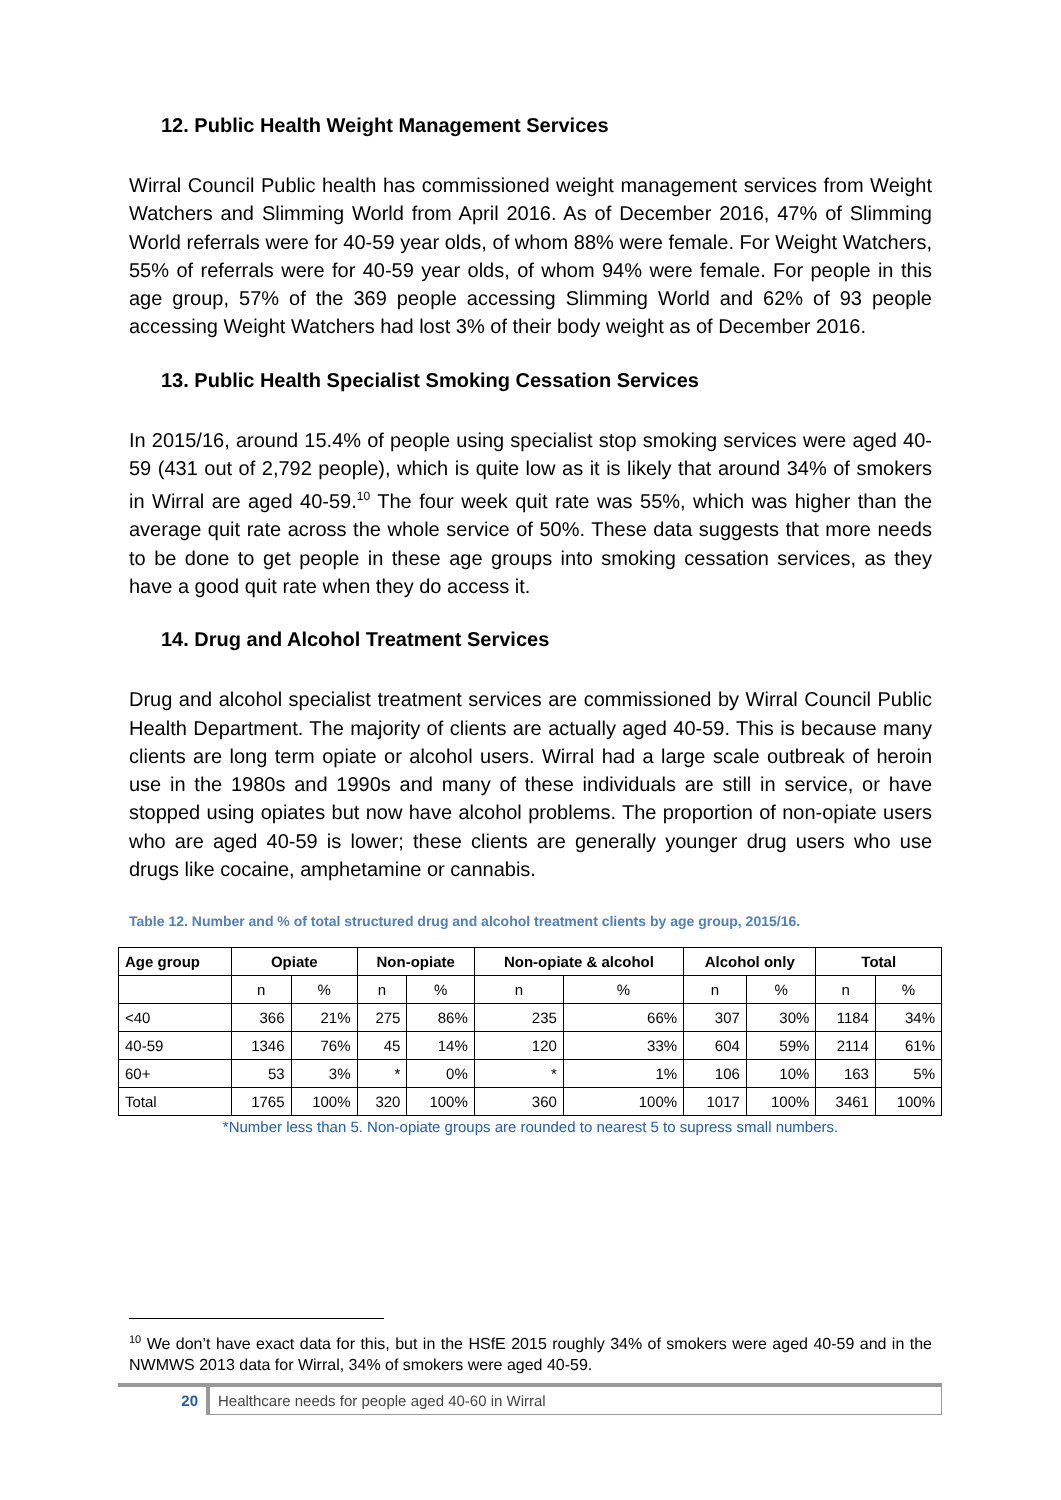12. Public Health Weight Management Services
Wirral Council Public health has commissioned weight management services from Weight Watchers and Slimming World from April 2016. As of December 2016, 47% of Slimming World referrals were for 40-59 year olds, of whom 88% were female. For Weight Watchers, 55% of referrals were for 40-59 year olds, of whom 94% were female. For people in this age group, 57% of the 369 people accessing Slimming World and 62% of 93 people accessing Weight Watchers had lost 3% of their body weight as of December 2016.
13. Public Health Specialist Smoking Cessation Services
In 2015/16, around 15.4% of people using specialist stop smoking services were aged 40-59 (431 out of 2,792 people), which is quite low as it is likely that around 34% of smokers in Wirral are aged 40-59.<sup>10</sup> The four week quit rate was 55%, which was higher than the average quit rate across the whole service of 50%. These data suggests that more needs to be done to get people in these age groups into smoking cessation services, as they have a good quit rate when they do access it.
14. Drug and Alcohol Treatment Services
Drug and alcohol specialist treatment services are commissioned by Wirral Council Public Health Department. The majority of clients are actually aged 40-59. This is because many clients are long term opiate or alcohol users. Wirral had a large scale outbreak of heroin use in the 1980s and 1990s and many of these individuals are still in service, or have stopped using opiates but now have alcohol problems. The proportion of non-opiate users who are aged 40-59 is lower; these clients are generally younger drug users who use drugs like cocaine, amphetamine or cannabis.
Table 12. Number and % of total structured drug and alcohol treatment clients by age group, 2015/16.
| Age group | Opiate | | Non-opiate | | Non-opiate & alcohol | | Alcohol only | | Total | |
| --- | --- | --- | --- | --- | --- | --- | --- | --- | --- | --- |
| | n | % | n | % | n | % | n | % | n | % |
| <40 | 366 | 21% | 275 | 86% | 235 | 66% | 307 | 30% | 1184 | 34% |
| 40-59 | 1346 | 76% | 45 | 14% | 120 | 33% | 604 | 59% | 2114 | 61% |
| 60+ | 53 | 3% | * | 0% | * | 1% | 106 | 10% | 163 | 5% |
| Total | 1765 | 100% | 320 | 100% | 360 | 100% | 1017 | 100% | 3461 | 100% |
*Number less than 5. Non-opiate groups are rounded to nearest 5 to supress small numbers.
<sup>10</sup> We don’t have exact data for this, but in the HSfE 2015 roughly 34% of smokers were aged 40-59 and in the NWMWS 2013 data for Wirral, 34% of smokers were aged 40-59.
20 Healthcare needs for people aged 40-60 in Wirral